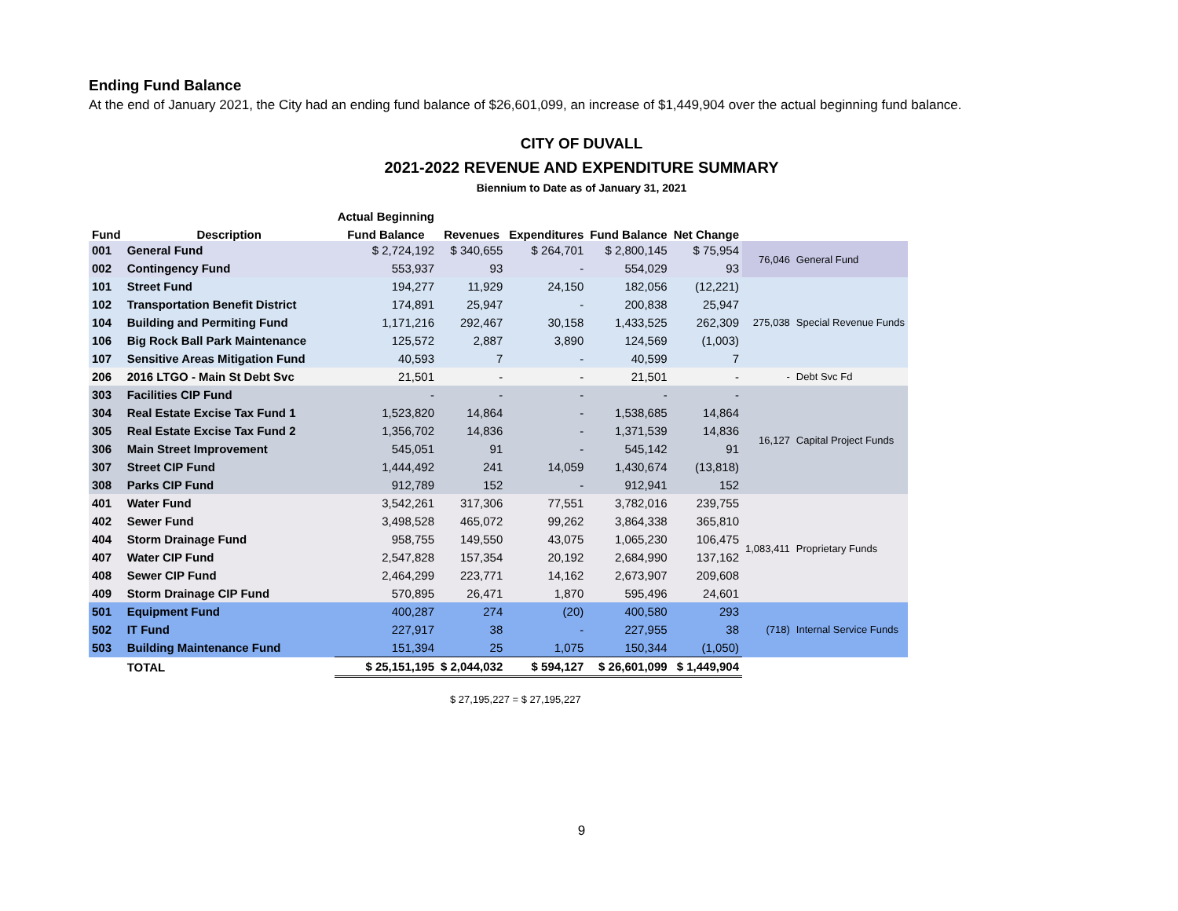Ending Fund Balance
At the end of January 2021, the City had an ending fund balance of $26,601,099, an increase of $1,449,904 over the actual beginning fund balance.
CITY OF DUVALL
2021-2022 REVENUE AND EXPENDITURE SUMMARY
Biennium to Date as of January 31, 2021
| Fund | Description | Actual Beginning | | | | | | |
| --- | --- | --- | --- | --- | --- | --- | --- | --- |
| | | Fund Balance | Revenues | Expenditures | Fund Balance | Net Change | | |
| 001 | General Fund | $ 2,724,192 | $ 340,655 | $ 264,701 | $ 2,800,145 | $ 75,954 | 76,046 | General Fund |
| 002 | Contingency Fund | 553,937 | 93 | - | 554,029 | 93 | | |
| 101 | Street Fund | 194,277 | 11,929 | 24,150 | 182,056 | (12,221) | 275,038 | Special Revenue Funds |
| 102 | Transportation Benefit District | 174,891 | 25,947 | - | 200,838 | 25,947 | | |
| 104 | Building and Permiting Fund | 1,171,216 | 292,467 | 30,158 | 1,433,525 | 262,309 | | |
| 106 | Big Rock Ball Park Maintenance | 125,572 | 2,887 | 3,890 | 124,569 | (1,003) | | |
| 107 | Sensitive Areas Mitigation Fund | 40,593 | 7 | - | 40,599 | 7 | | |
| 206 | 2016 LTGO - Main St Debt Svc | 21,501 | - | - | 21,501 | - | - | Debt Svc Fd |
| 303 | Facilities CIP Fund | - | - | - | - | - | 16,127 | Capital Project Funds |
| 304 | Real Estate Excise Tax Fund 1 | 1,523,820 | 14,864 | - | 1,538,685 | 14,864 | | |
| 305 | Real Estate Excise Tax Fund 2 | 1,356,702 | 14,836 | - | 1,371,539 | 14,836 | | |
| 306 | Main Street Improvement | 545,051 | 91 | - | 545,142 | 91 | | |
| 307 | Street CIP Fund | 1,444,492 | 241 | 14,059 | 1,430,674 | (13,818) | | |
| 308 | Parks CIP Fund | 912,789 | 152 | - | 912,941 | 152 | | |
| 401 | Water Fund | 3,542,261 | 317,306 | 77,551 | 3,782,016 | 239,755 | 1,083,411 | Proprietary Funds |
| 402 | Sewer Fund | 3,498,528 | 465,072 | 99,262 | 3,864,338 | 365,810 | | |
| 404 | Storm Drainage Fund | 958,755 | 149,550 | 43,075 | 1,065,230 | 106,475 | | |
| 407 | Water CIP Fund | 2,547,828 | 157,354 | 20,192 | 2,684,990 | 137,162 | | |
| 408 | Sewer CIP Fund | 2,464,299 | 223,771 | 14,162 | 2,673,907 | 209,608 | | |
| 409 | Storm Drainage CIP Fund | 570,895 | 26,471 | 1,870 | 595,496 | 24,601 | | |
| 501 | Equipment Fund | 400,287 | 274 | (20) | 400,580 | 293 | (718) | Internal Service Funds |
| 502 | IT Fund | 227,917 | 38 | - | 227,955 | 38 | | |
| 503 | Building Maintenance Fund | 151,394 | 25 | 1,075 | 150,344 | (1,050) | | |
| | TOTAL | $ 25,151,195 | $ 2,044,032 | $ 594,127 | $ 26,601,099 | $ 1,449,904 | | |
$ 27,195,227 = $ 27,195,227
9